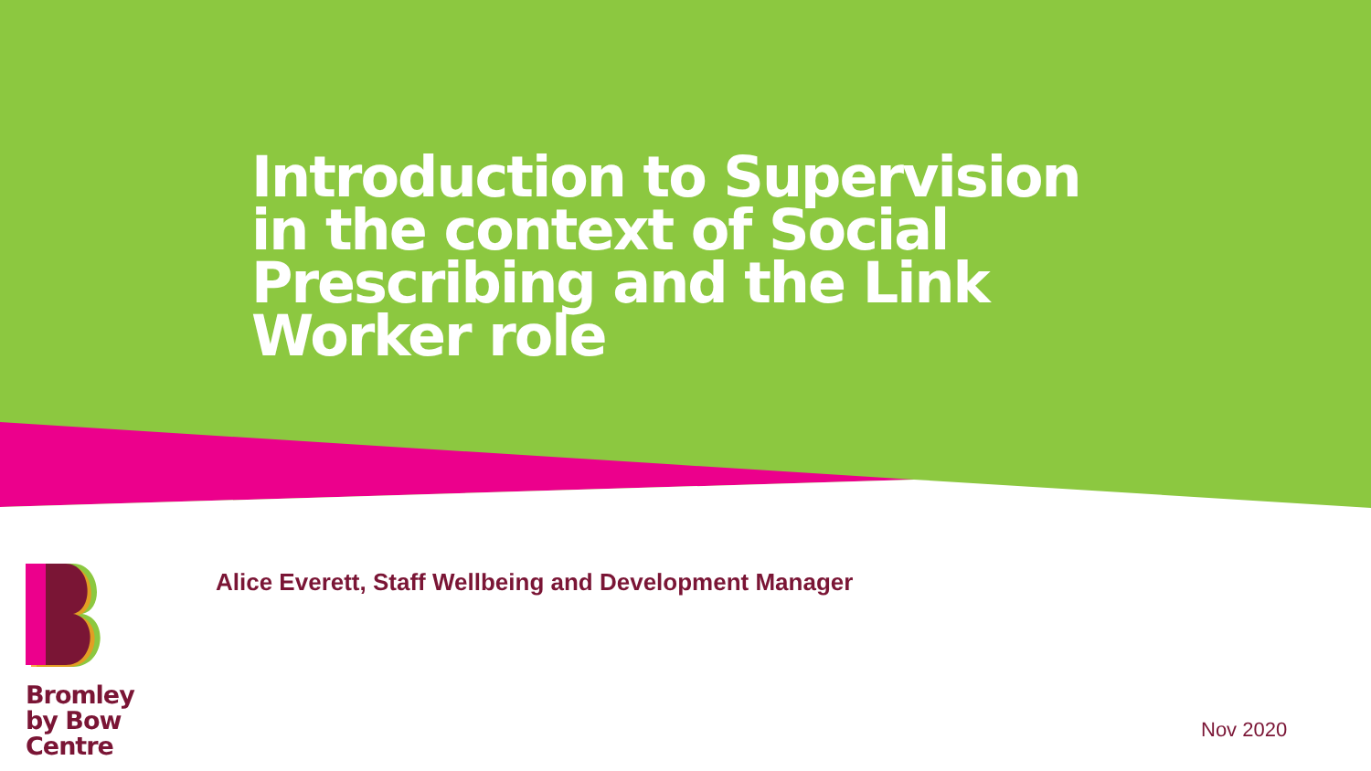Introduction to Supervision in the context of Social Prescribing and the Link Worker role
Alice Everett, Staff Wellbeing and Development Manager
Bromley
by Bow
Centre
Nov 2020